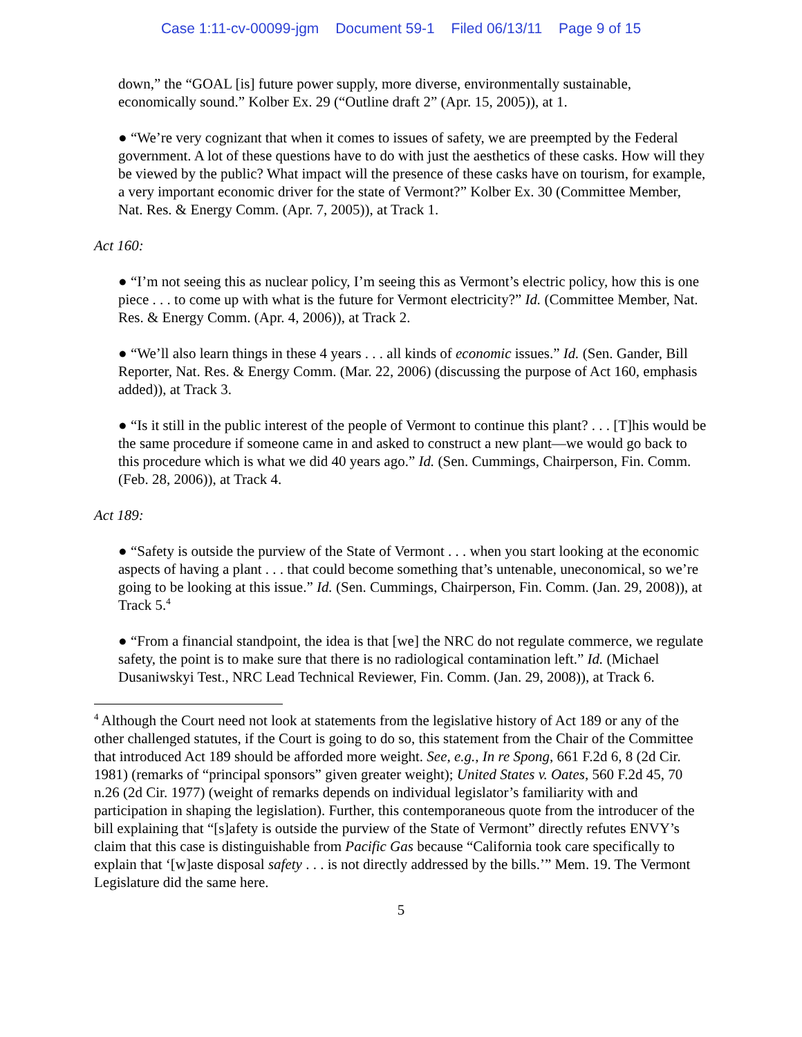Case 1:11-cv-00099-jgm Document 59-1 Filed 06/13/11 Page 9 of 15
down,” the “GOAL [is] future power supply, more diverse, environmentally sustainable, economically sound.” Kolber Ex. 29 (“Outline draft 2” (Apr. 15, 2005)), at 1.
● “We’re very cognizant that when it comes to issues of safety, we are preempted by the Federal government. A lot of these questions have to do with just the aesthetics of these casks. How will they be viewed by the public? What impact will the presence of these casks have on tourism, for example, a very important economic driver for the state of Vermont?” Kolber Ex. 30 (Committee Member, Nat. Res. & Energy Comm. (Apr. 7, 2005)), at Track 1.
Act 160:
● “I’m not seeing this as nuclear policy, I’m seeing this as Vermont’s electric policy, how this is one piece . . . to come up with what is the future for Vermont electricity?” Id. (Committee Member, Nat. Res. & Energy Comm. (Apr. 4, 2006)), at Track 2.
● “We’ll also learn things in these 4 years . . . all kinds of economic issues.” Id. (Sen. Gander, Bill Reporter, Nat. Res. & Energy Comm. (Mar. 22, 2006) (discussing the purpose of Act 160, emphasis added)), at Track 3.
● “Is it still in the public interest of the people of Vermont to continue this plant? . . . [T]his would be the same procedure if someone came in and asked to construct a new plant—we would go back to this procedure which is what we did 40 years ago.” Id. (Sen. Cummings, Chairperson, Fin. Comm. (Feb. 28, 2006)), at Track 4.
Act 189:
● “Safety is outside the purview of the State of Vermont . . . when you start looking at the economic aspects of having a plant . . . that could become something that’s untenable, uneconomical, so we’re going to be looking at this issue.” Id. (Sen. Cummings, Chairperson, Fin. Comm. (Jan. 29, 2008)), at Track 5.<sup>4</sup>
● “From a financial standpoint, the idea is that [we] the NRC do not regulate commerce, we regulate safety, the point is to make sure that there is no radiological contamination left.” Id. (Michael Dusaniwskyi Test., NRC Lead Technical Reviewer, Fin. Comm. (Jan. 29, 2008)), at Track 6.
<sup>4</sup> Although the Court need not look at statements from the legislative history of Act 189 or any of the other challenged statutes, if the Court is going to do so, this statement from the Chair of the Committee that introduced Act 189 should be afforded more weight. See, e.g., In re Spong, 661 F.2d 6, 8 (2d Cir. 1981) (remarks of “principal sponsors” given greater weight); United States v. Oates, 560 F.2d 45, 70 n.26 (2d Cir. 1977) (weight of remarks depends on individual legislator’s familiarity with and participation in shaping the legislation). Further, this contemporaneous quote from the introducer of the bill explaining that “[s]afety is outside the purview of the State of Vermont” directly refutes ENVY’s claim that this case is distinguishable from Pacific Gas because “California took care specifically to explain that ‘[w]aste disposal safety . . . is not directly addressed by the bills.’” Mem. 19. The Vermont Legislature did the same here.
5